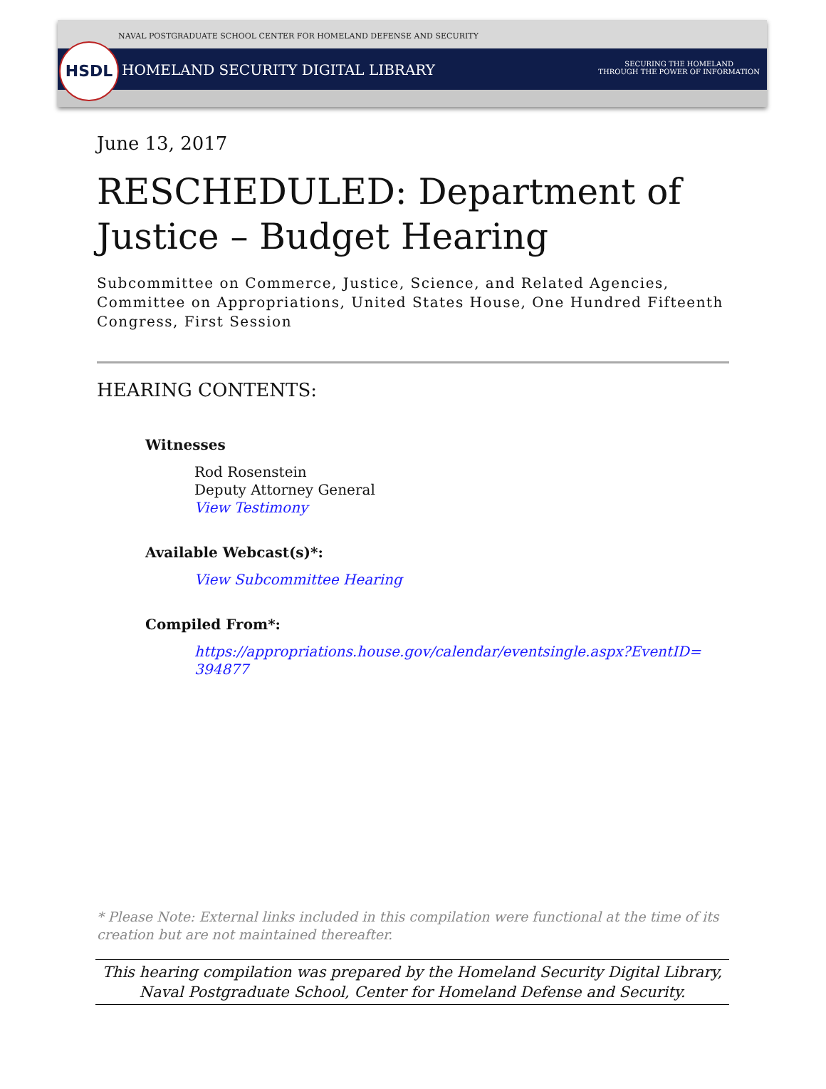HSDL
NAVAL POSTGRADUATE SCHOOL CENTER FOR HOMELAND DEFENSE AND SECURITY
HOMELAND SECURITY DIGITAL LIBRARY
SECURING THE HOMELAND
THROUGH THE POWER OF INFORMATION
June 13, 2017
RESCHEDULED: Department of Justice – Budget Hearing
Subcommittee on Commerce, Justice, Science, and Related Agencies, Committee on Appropriations, United States House, One Hundred Fifteenth Congress, First Session
HEARING CONTENTS:
Witnesses
Rod Rosenstein
Deputy Attorney General
View Testimony
Available Webcast(s)*:
View Subcommittee Hearing
Compiled From*:
https://appropriations.house.gov/calendar/eventsingle.aspx?EventID=
394877
* Please Note: External links included in this compilation were functional at the time of its creation but are not maintained thereafter.
This hearing compilation was prepared by the Homeland Security Digital Library,
Naval Postgraduate School, Center for Homeland Defense and Security.